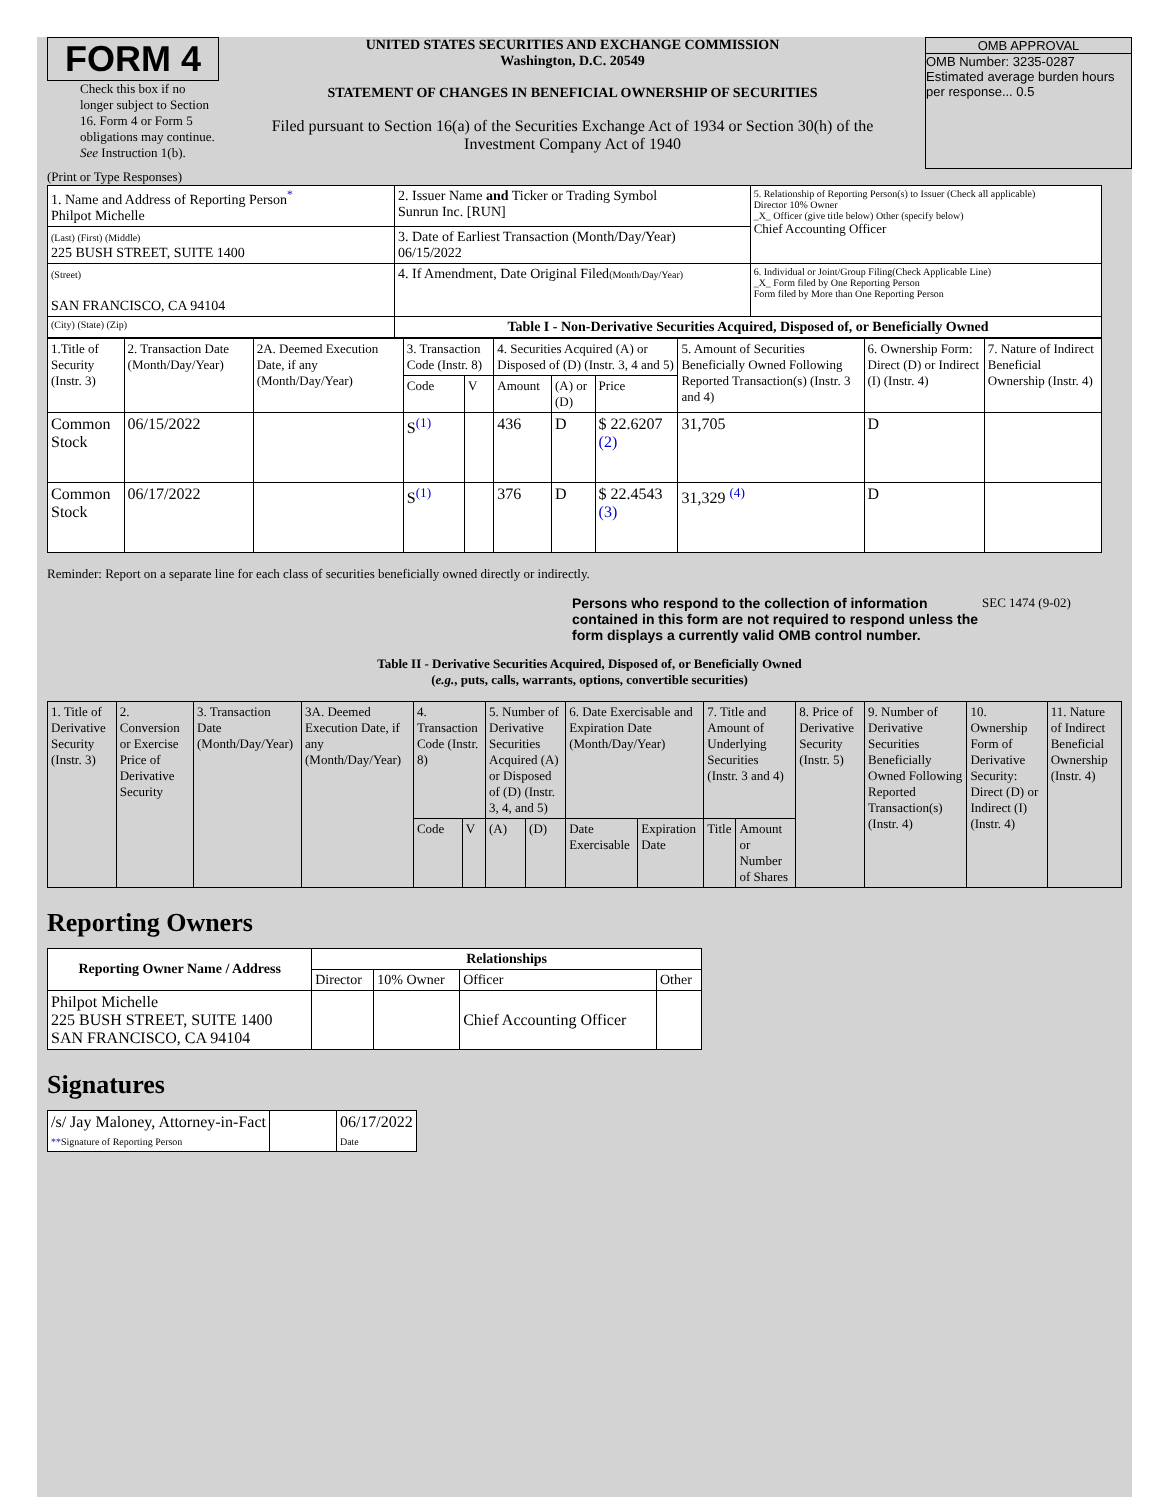FORM 4
Check this box if no longer subject to Section 16. Form 4 or Form 5 obligations may continue. See Instruction 1(b).
UNITED STATES SECURITIES AND EXCHANGE COMMISSION
Washington, D.C. 20549
STATEMENT OF CHANGES IN BENEFICIAL OWNERSHIP OF SECURITIES
Filed pursuant to Section 16(a) of the Securities Exchange Act of 1934 or Section 30(h) of the Investment Company Act of 1940
OMB APPROVAL
OMB Number: 3235-0287
Estimated average burden hours per response... 0.5
(Print or Type Responses)
| 1. Name and Address of Reporting Person<sup>*</sup> Philpot Michelle | 2. Issuer Name and Ticker or Trading Symbol Sunrun Inc. [RUN] | 5. Relationship of Reporting Person(s) to Issuer (Check all applicable) Director 10% Owner _X_ Officer (give title below) Other (specify below) Chief Accounting Officer |
| (Last) (First) (Middle) 225 BUSH STREET, SUITE 1400 | 3. Date of Earliest Transaction (Month/Day/Year) 06/15/2022 | |
| (Street) SAN FRANCISCO, CA 94104 | 4. If Amendment, Date Original Filed (Month/Day/Year) | 6. Individual or Joint/Group Filing(Check Applicable Line) _X_ Form filed by One Reporting Person Form filed by More than One Reporting Person |
| (City) (State) (Zip) | Table I - Non-Derivative Securities Acquired, Disposed of, or Beneficially Owned | |
| 1.Title of Security (Instr. 3) | 2. Transaction Date (Month/Day/Year) | 2A. Deemed Execution Date, if any (Month/Day/Year) | 3. Transaction Code (Instr. 8) | | 4. Securities Acquired (A) or Disposed of (D) (Instr. 3, 4 and 5) | | | 5. Amount of Securities Beneficially Owned Following Reported Transaction(s) (Instr. 3 and 4) | 6. Ownership Form: Direct (D) or Indirect (I) (Instr. 4) | 7. Nature of Indirect Beneficial Ownership (Instr. 4) |
| | | | Code | V | Amount | (A) or (D) | Price | | | |
| Common Stock | 06/15/2022 | | S<sup>(1)</sup> | | 436 | D | $ 22.6207 (2) | 31,705 | D | |
| Common Stock | 06/17/2022 | | S<sup>(1)</sup> | | 376 | D | $ 22.4543 (3) | 31,329 <sup>(4)</sup> | D | |
Reminder: Report on a separate line for each class of securities beneficially owned directly or indirectly.
Persons who respond to the collection of information contained in this form are not required to respond unless the form displays a currently valid OMB control number.
SEC 1474 (9-02)
Table II - Derivative Securities Acquired, Disposed of, or Beneficially Owned
(e.g., puts, calls, warrants, options, convertible securities)
| 1. Title of Derivative Security (Instr. 3) | 2. Conversion or Exercise Price of Derivative Security | 3. Transaction Date (Month/Day/Year) | 3A. Deemed Execution Date, if any (Month/Day/Year) | 4. Transaction Code (Instr. 8) | | 5. Number of Derivative Securities Acquired (A) or Disposed of (D) (Instr. 3, 4, and 5) | | 6. Date Exercisable and Expiration Date (Month/Day/Year) | | 7. Title and Amount of Underlying Securities (Instr. 3 and 4) | | 8. Price of Derivative Security (Instr. 5) | 9. Number of Derivative Securities Beneficially Owned Following Reported Transaction(s) (Instr. 4) | 10. Ownership Form of Derivative Security: Direct (D) or Indirect (I) (Instr. 4) | 11. Nature of Indirect Beneficial Ownership (Instr. 4) |
| | | | | Code | V | (A) | (D) | Date Exercisable | Expiration Date | Title | Amount or Number of Shares | | | | |
Reporting Owners
| Reporting Owner Name / Address | Relationships | | | |
| --- | --- | --- | --- | --- |
| | Director | 10% Owner | Officer | Other |
| Philpot Michelle 225 BUSH STREET, SUITE 1400 SAN FRANCISCO, CA 94104 | | | Chief Accounting Officer | |
Signatures
| /s/ Jay Maloney, Attorney-in-Fact ** Signature of Reporting Person | | 06/17/2022 Date |